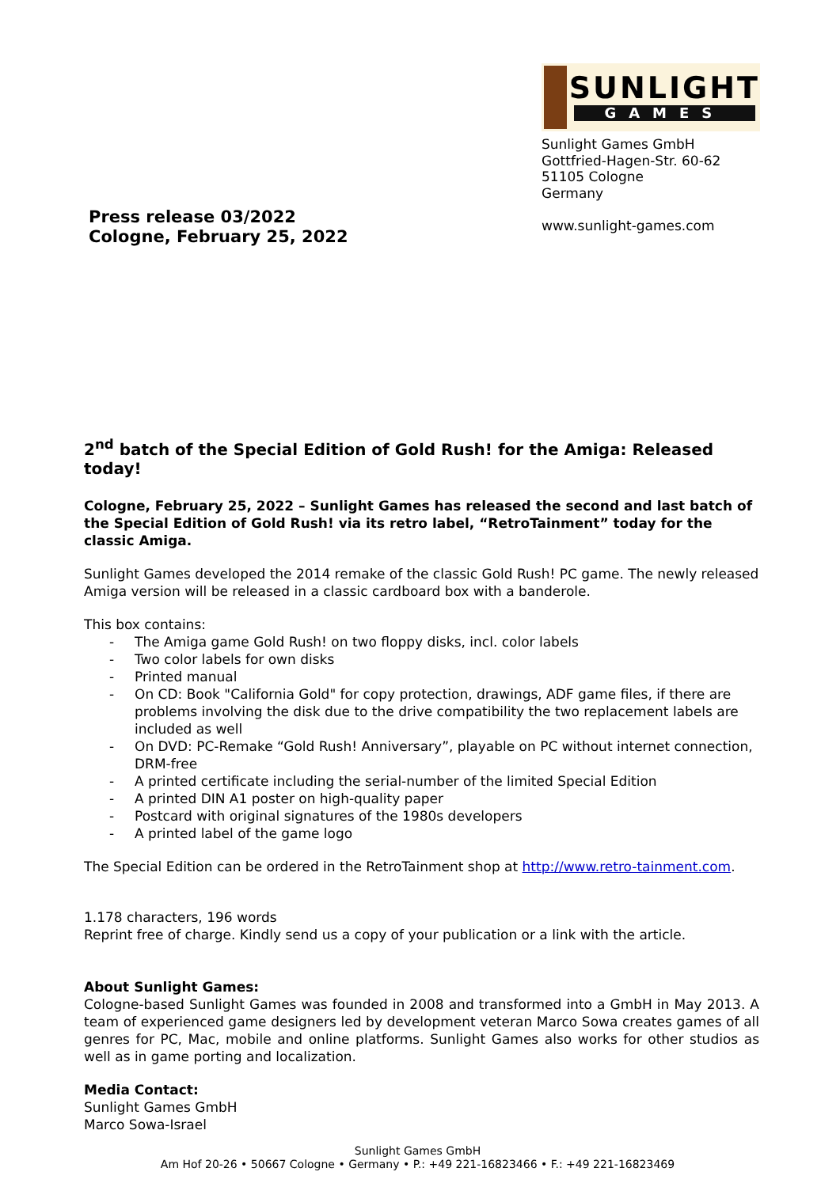Press release 03/2022
Cologne, February 25, 2022
SUNLIGHT
GAMES
Sunlight Games GmbH
Gottfried-Hagen-Str. 60-62
51105 Cologne
Germany
www.sunlight-games.com
2<sup>nd</sup> batch of the Special Edition of Gold Rush! for the Amiga: Released today!
Cologne, February 25, 2022 – Sunlight Games has released the second and last batch of the Special Edition of Gold Rush! via its retro label, “RetroTainment” today for the classic Amiga.
Sunlight Games developed the 2014 remake of the classic Gold Rush! PC game. The newly released Amiga version will be released in a classic cardboard box with a banderole.
This box contains:
- The Amiga game Gold Rush! on two floppy disks, incl. color labels
- Two color labels for own disks
- Printed manual
- On CD: Book "California Gold" for copy protection, drawings, ADF game files, if there are problems involving the disk due to the drive compatibility the two replacement labels are included as well
- On DVD: PC-Remake “Gold Rush! Anniversary”, playable on PC without internet connection, DRM-free
- A printed certificate including the serial-number of the limited Special Edition
- A printed DIN A1 poster on high-quality paper
- Postcard with original signatures of the 1980s developers
- A printed label of the game logo
The Special Edition can be ordered in the RetroTainment shop at http://www.retro-tainment.com.
1.178 characters, 196 words
Reprint free of charge. Kindly send us a copy of your publication or a link with the article.
About Sunlight Games:
Cologne-based Sunlight Games was founded in 2008 and transformed into a GmbH in May 2013. A team of experienced game designers led by development veteran Marco Sowa creates games of all genres for PC, Mac, mobile and online platforms. Sunlight Games also works for other studios as well as in game porting and localization.
Media Contact:
Sunlight Games GmbH
Marco Sowa-Israel
Sunlight Games GmbH
Am Hof 20-26 • 50667 Cologne • Germany • P.: +49 221-16823466 • F.: +49 221-16823469